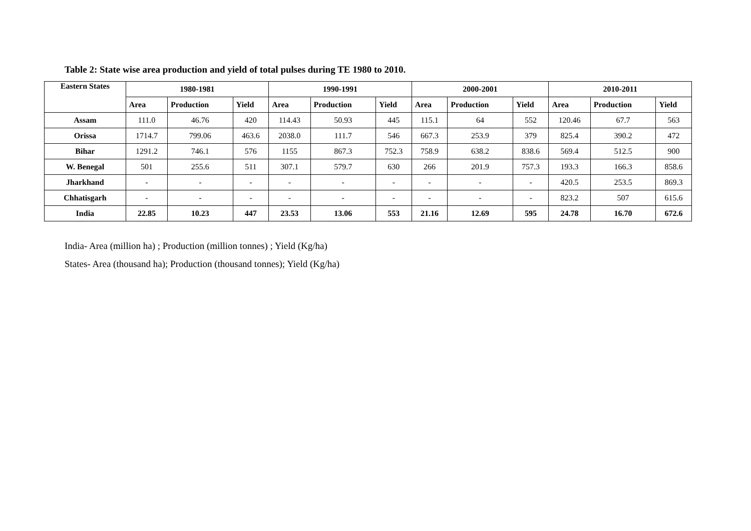Table 2: State wise area production and yield of total pulses during TE 1980 to 2010.
| Eastern States | 1980-1981 | | | 1990-1991 | | | 2000-2001 | | | 2010-2011 | | |
| --- | --- | --- | --- | --- | --- | --- | --- | --- | --- | --- | --- | --- |
| | Area | Production | Yield | Area | Production | Yield | Area | Production | Yield | Area | Production | Yield |
| Assam | 111.0 | 46.76 | 420 | 114.43 | 50.93 | 445 | 115.1 | 64 | 552 | 120.46 | 67.7 | 563 |
| Orissa | 1714.7 | 799.06 | 463.6 | 2038.0 | 111.7 | 546 | 667.3 | 253.9 | 379 | 825.4 | 390.2 | 472 |
| Bihar | 1291.2 | 746.1 | 576 | 1155 | 867.3 | 752.3 | 758.9 | 638.2 | 838.6 | 569.4 | 512.5 | 900 |
| W. Benegal | 501 | 255.6 | 511 | 307.1 | 579.7 | 630 | 266 | 201.9 | 757.3 | 193.3 | 166.3 | 858.6 |
| Jharkhand | - | - | - | - | - | - | - | - | - | 420.5 | 253.5 | 869.3 |
| Chhatisgarh | - | - | - | - | - | - | - | - | - | 823.2 | 507 | 615.6 |
| India | 22.85 | 10.23 | 447 | 23.53 | 13.06 | 553 | 21.16 | 12.69 | 595 | 24.78 | 16.70 | 672.6 |
India- Area (million ha) ; Production (million tonnes) ; Yield (Kg/ha)
States- Area (thousand ha); Production (thousand tonnes); Yield (Kg/ha)